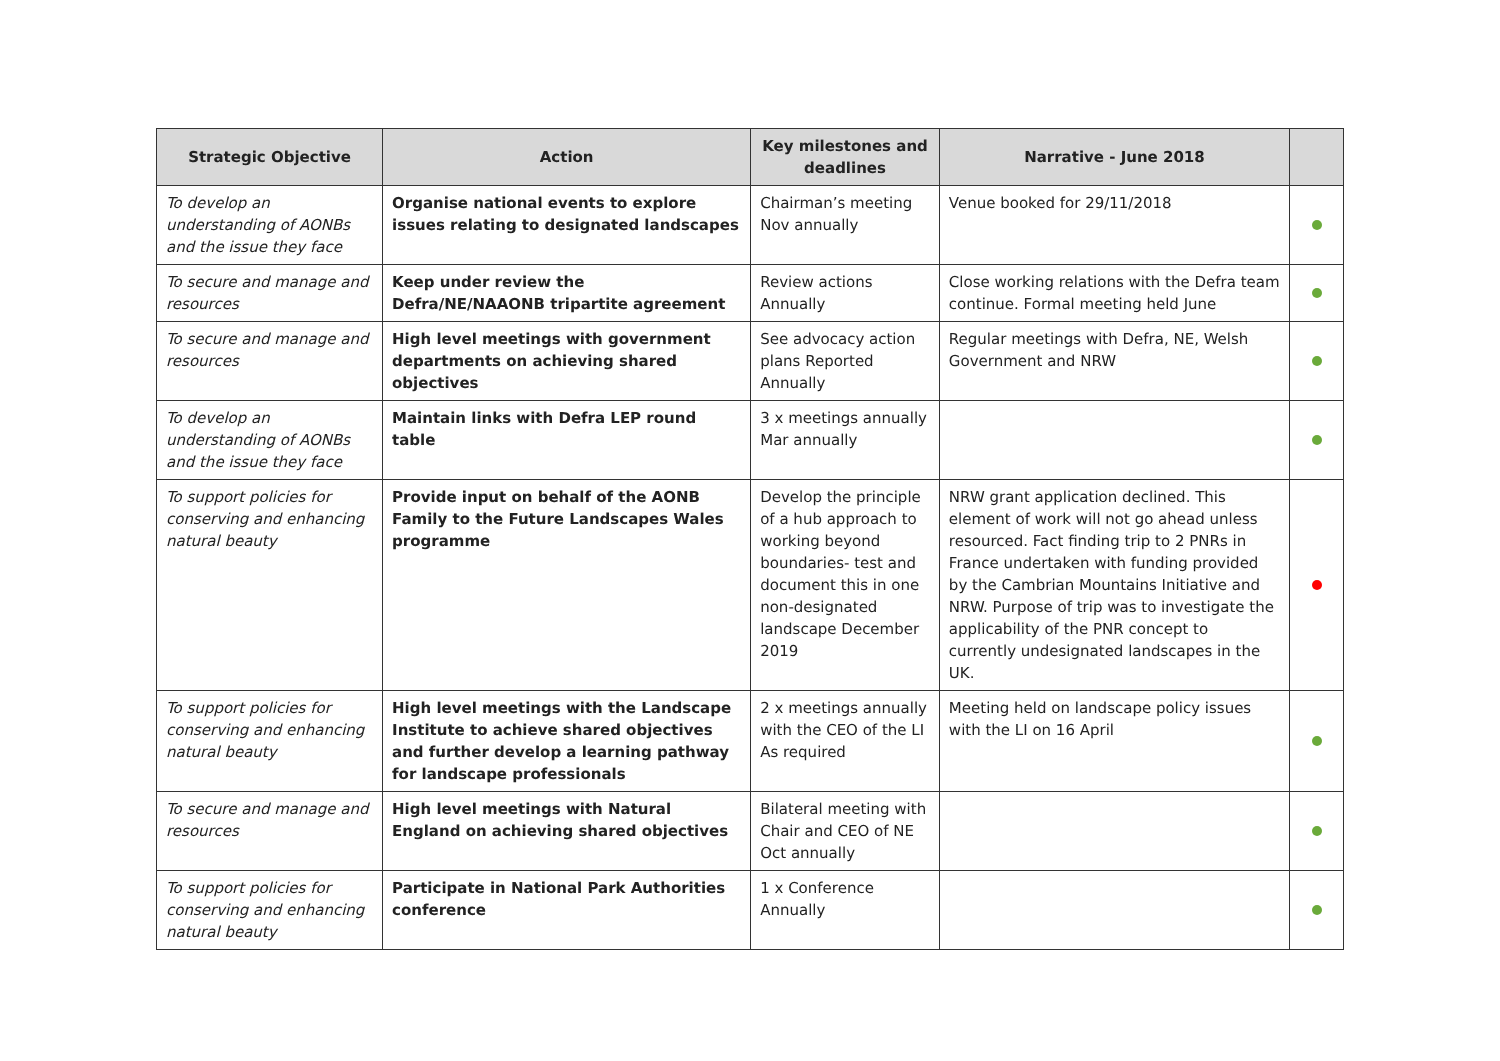| Strategic Objective | Action | Key milestones and deadlines | Narrative - June 2018 | |
| --- | --- | --- | --- | --- |
| To develop an understanding of AONBs and the issue they face | Organise national events to explore issues relating to designated landscapes | Chairman’s meeting Nov annually | Venue booked for 29/11/2018 | |
| To secure and manage and resources | Keep under review the Defra/NE/NAAONB tripartite agreement | Review actions Annually | Close working relations with the Defra team continue. Formal meeting held June | |
| To secure and manage and resources | High level meetings with government departments on achieving shared objectives | See advocacy action plans Reported Annually | Regular meetings with Defra, NE, Welsh Government and NRW | |
| To develop an understanding of AONBs and the issue they face | Maintain links with Defra LEP round table | 3 x meetings annually Mar annually | | |
| To support policies for conserving and enhancing natural beauty | Provide input on behalf of the AONB Family to the Future Landscapes Wales programme | Develop the principle of a hub approach to working beyond boundaries- test and document this in one non-designated landscape December 2019 | NRW grant application declined. This element of work will not go ahead unless resourced. Fact finding trip to 2 PNRs in France undertaken with funding provided by the Cambrian Mountains Initiative and NRW. Purpose of trip was to investigate the applicability of the PNR concept to currently undesignated landscapes in the UK. | |
| To support policies for conserving and enhancing natural beauty | High level meetings with the Landscape Institute to achieve shared objectives and further develop a learning pathway for landscape professionals | 2 x meetings annually with the CEO of the LI As required | Meeting held on landscape policy issues with the LI on 16 April | |
| To secure and manage and resources | High level meetings with Natural England on achieving shared objectives | Bilateral meeting with Chair and CEO of NE Oct annually | | |
| To support policies for conserving and enhancing natural beauty | Participate in National Park Authorities conference | 1 x Conference Annually | | |